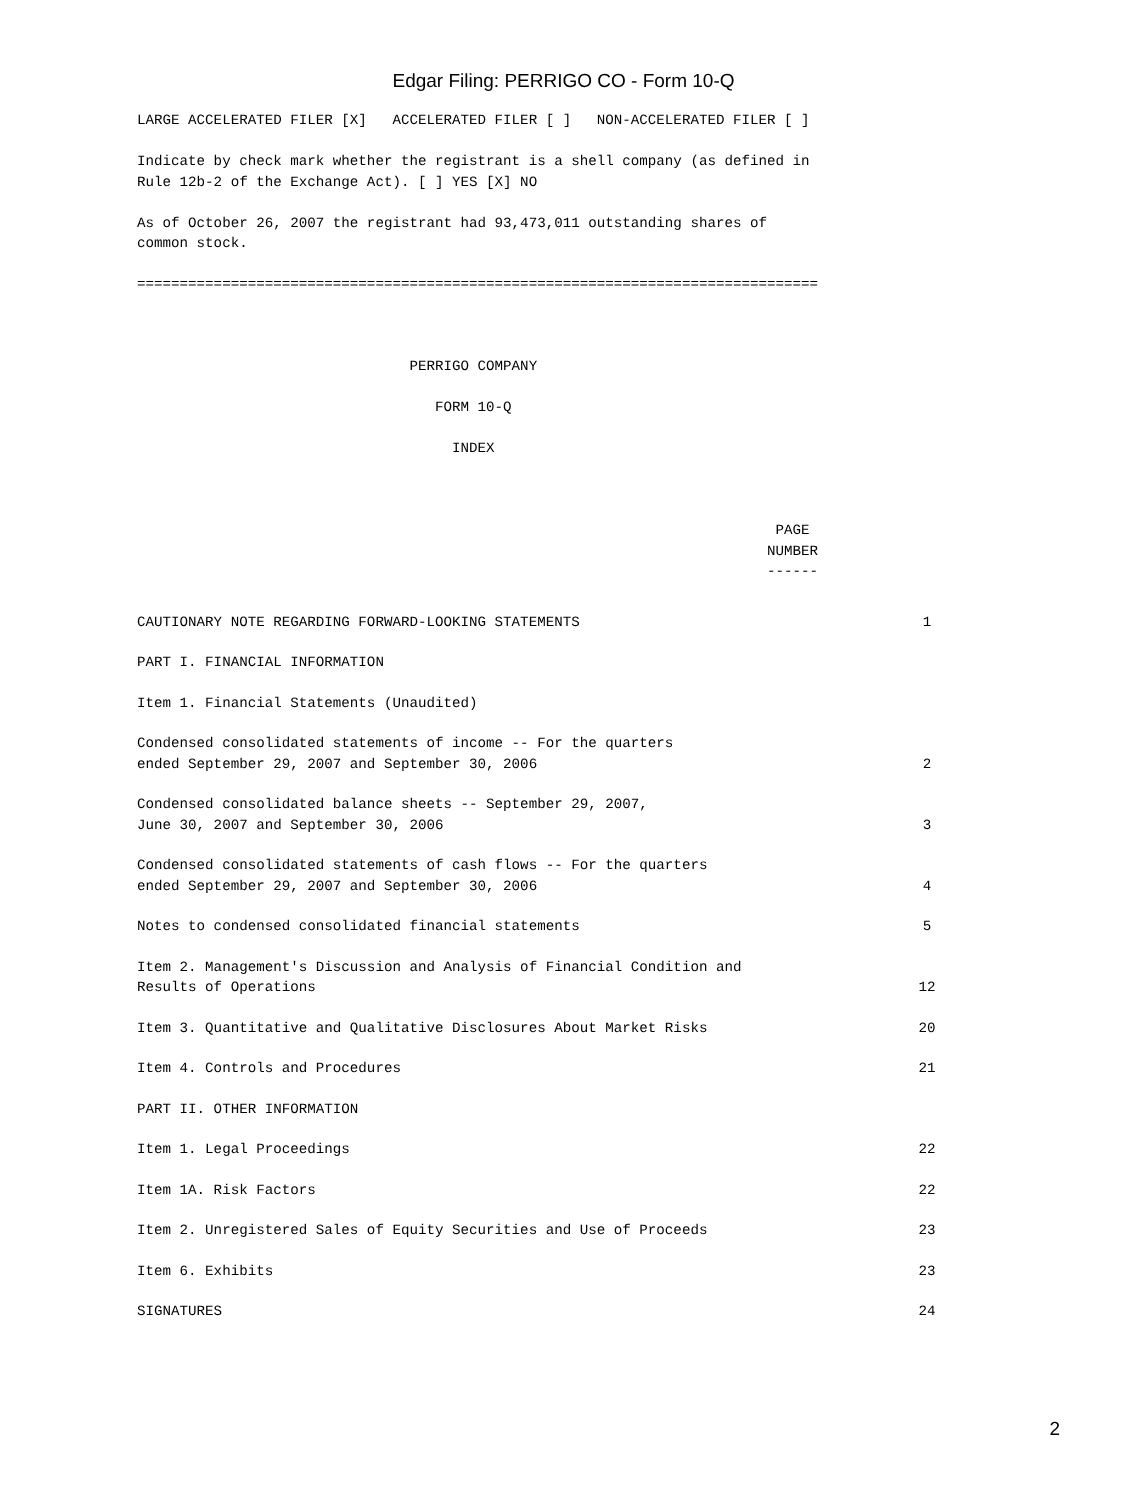Edgar Filing: PERRIGO CO - Form 10-Q
LARGE ACCELERATED FILER [X]   ACCELERATED FILER [ ]   NON-ACCELERATED FILER [ ]

Indicate by check mark whether the registrant is a shell company (as defined in
Rule 12b-2 of the Exchange Act). [ ] YES [X] NO

As of October 26, 2007 the registrant had 93,473,011 outstanding shares of
common stock.

================================================================================



                                PERRIGO COMPANY

                                   FORM 10-Q

                                     INDEX



                                                                           PAGE
                                                                          NUMBER
                                                                          ------
| CAUTIONARY NOTE REGARDING FORWARD-LOOKING STATEMENTS | 1 |
| PART I. FINANCIAL INFORMATION | |
| Item 1. Financial Statements (Unaudited) | |
| Condensed consolidated statements of income -- For the quarters ended September 29, 2007 and September 30, 2006 | 2 |
| Condensed consolidated balance sheets -- September 29, 2007, June 30, 2007 and September 30, 2006 | 3 |
| Condensed consolidated statements of cash flows -- For the quarters ended September 29, 2007 and September 30, 2006 | 4 |
| Notes to condensed consolidated financial statements | 5 |
| Item 2. Management's Discussion and Analysis of Financial Condition and Results of Operations | 12 |
| Item 3. Quantitative and Qualitative Disclosures About Market Risks | 20 |
| Item 4. Controls and Procedures | 21 |
| PART II. OTHER INFORMATION | |
| Item 1. Legal Proceedings | 22 |
| Item 1A. Risk Factors | 22 |
| Item 2. Unregistered Sales of Equity Securities and Use of Proceeds | 23 |
| Item 6. Exhibits | 23 |
| SIGNATURES | 24 |
2